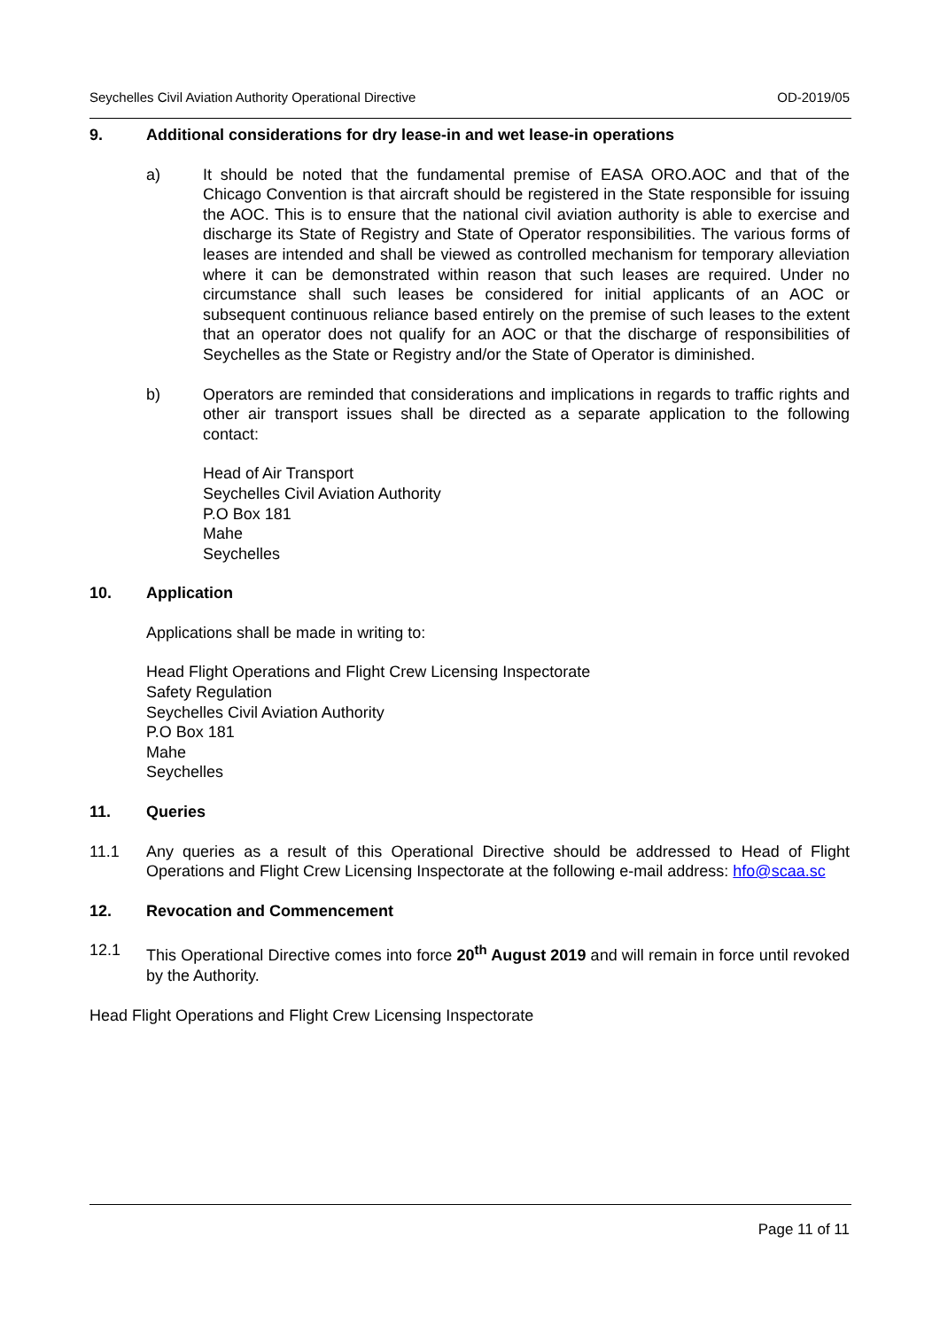Seychelles Civil Aviation Authority Operational Directive OD-2019/05
9. Additional considerations for dry lease-in and wet lease-in operations
a) It should be noted that the fundamental premise of EASA ORO.AOC and that of the Chicago Convention is that aircraft should be registered in the State responsible for issuing the AOC. This is to ensure that the national civil aviation authority is able to exercise and discharge its State of Registry and State of Operator responsibilities. The various forms of leases are intended and shall be viewed as controlled mechanism for temporary alleviation where it can be demonstrated within reason that such leases are required. Under no circumstance shall such leases be considered for initial applicants of an AOC or subsequent continuous reliance based entirely on the premise of such leases to the extent that an operator does not qualify for an AOC or that the discharge of responsibilities of Seychelles as the State or Registry and/or the State of Operator is diminished.
b) Operators are reminded that considerations and implications in regards to traffic rights and other air transport issues shall be directed as a separate application to the following contact:
Head of Air Transport
Seychelles Civil Aviation Authority
P.O Box 181
Mahe
Seychelles
10. Application
Applications shall be made in writing to:
Head Flight Operations and Flight Crew Licensing Inspectorate
Safety Regulation
Seychelles Civil Aviation Authority
P.O Box 181
Mahe
Seychelles
11. Queries
11.1 Any queries as a result of this Operational Directive should be addressed to Head of Flight Operations and Flight Crew Licensing Inspectorate at the following e-mail address: hfo@scaa.sc
12. Revocation and Commencement
12.1 This Operational Directive comes into force 20<sup>th</sup> August 2019 and will remain in force until revoked by the Authority.
Head Flight Operations and Flight Crew Licensing Inspectorate
Page 11 of 11